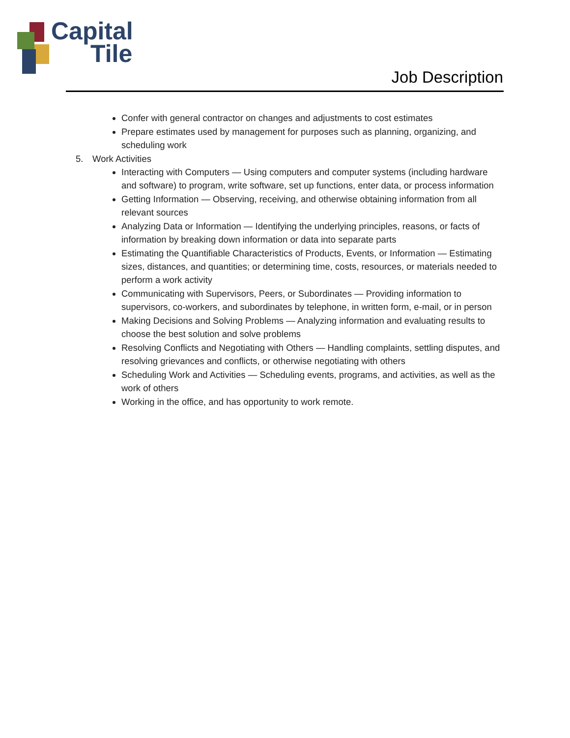Capital
Tile
Job Description
Confer with general contractor on changes and adjustments to cost estimates
Prepare estimates used by management for purposes such as planning, organizing, and scheduling work
5. Work Activities
Interacting with Computers — Using computers and computer systems (including hardware and software) to program, write software, set up functions, enter data, or process information
Getting Information — Observing, receiving, and otherwise obtaining information from all relevant sources
Analyzing Data or Information — Identifying the underlying principles, reasons, or facts of information by breaking down information or data into separate parts
Estimating the Quantifiable Characteristics of Products, Events, or Information — Estimating sizes, distances, and quantities; or determining time, costs, resources, or materials needed to perform a work activity
Communicating with Supervisors, Peers, or Subordinates — Providing information to supervisors, co-workers, and subordinates by telephone, in written form, e-mail, or in person
Making Decisions and Solving Problems — Analyzing information and evaluating results to choose the best solution and solve problems
Resolving Conflicts and Negotiating with Others — Handling complaints, settling disputes, and resolving grievances and conflicts, or otherwise negotiating with others
Scheduling Work and Activities — Scheduling events, programs, and activities, as well as the work of others
Working in the office, and has opportunity to work remote.